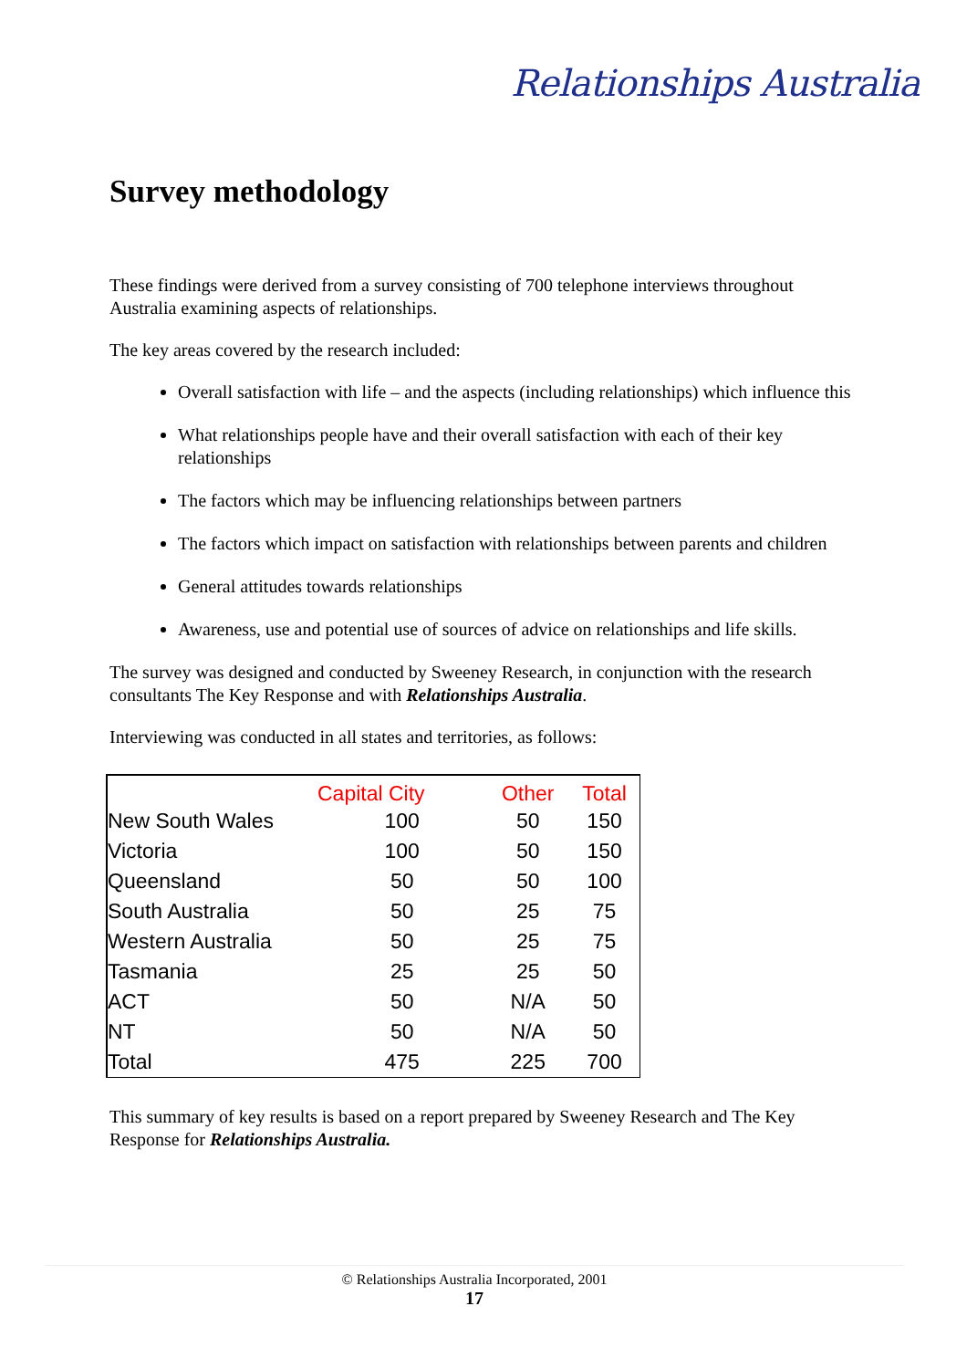Relationships Australia
Survey methodology
These findings were derived from a survey consisting of 700 telephone interviews throughout Australia examining aspects of relationships.
The key areas covered by the research included:
Overall satisfaction with life – and the aspects (including relationships) which influence this
What relationships people have and their overall satisfaction with each of their key relationships
The factors which may be influencing relationships between partners
The factors which impact on satisfaction with relationships between parents and children
General attitudes towards relationships
Awareness, use and potential use of sources of advice on relationships and life skills.
The survey was designed and conducted by Sweeney Research, in conjunction with the research consultants The Key Response and with Relationships Australia.
Interviewing was conducted in all states and territories, as follows:
| | Capital City | Other | Total |
| --- | --- | --- | --- |
| New South Wales | 100 | 50 | 150 |
| Victoria | 100 | 50 | 150 |
| Queensland | 50 | 50 | 100 |
| South Australia | 50 | 25 | 75 |
| Western Australia | 50 | 25 | 75 |
| Tasmania | 25 | 25 | 50 |
| ACT | 50 | N/A | 50 |
| NT | 50 | N/A | 50 |
| Total | 475 | 225 | 700 |
This summary of key results is based on a report prepared by Sweeney Research and The Key Response for Relationships Australia.
© Relationships Australia Incorporated, 2001
17